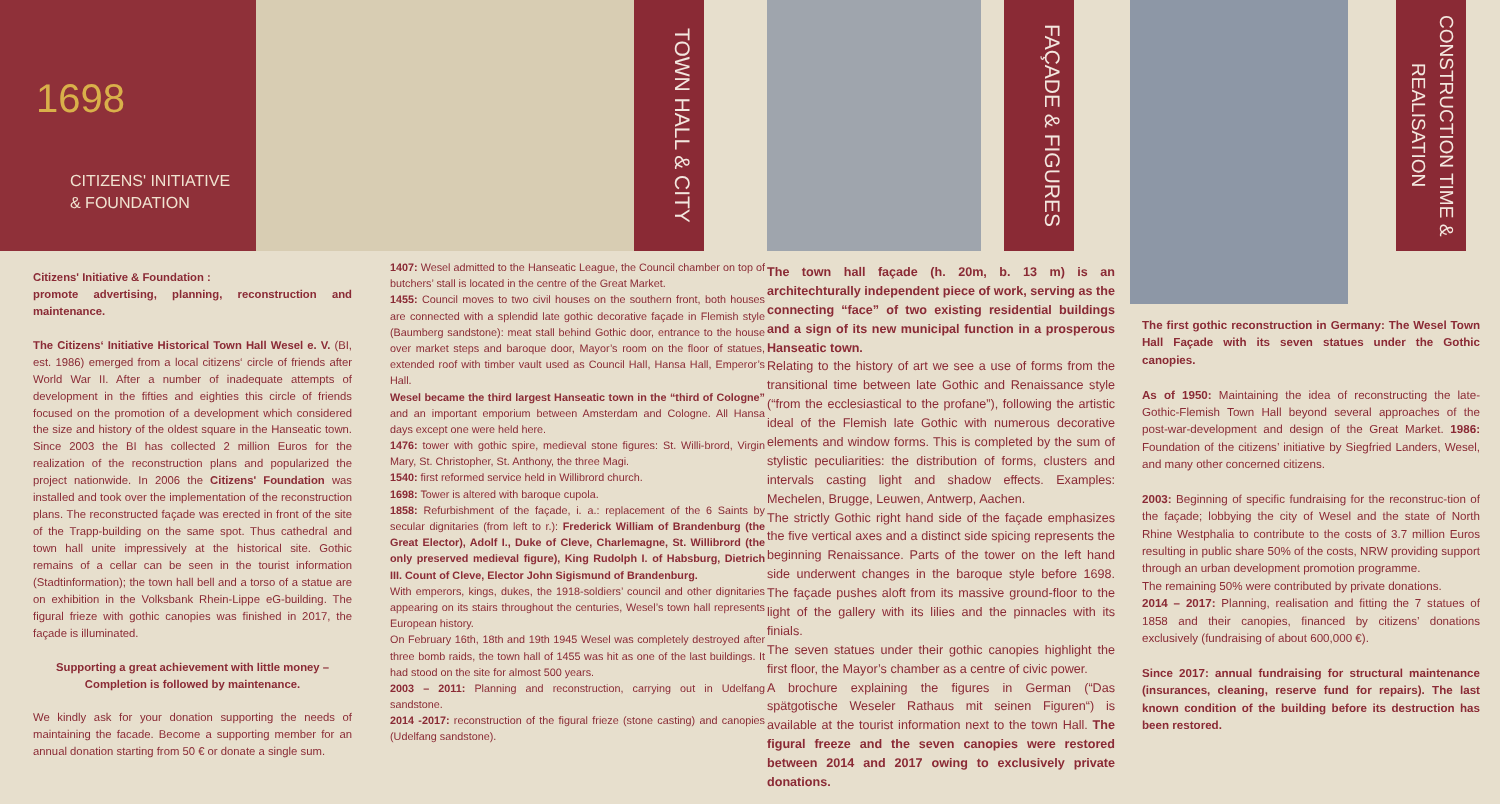1698
CITIZENS' INITIATIVE
& FOUNDATION
Citizens' Initiative & Foundation :
promote advertising, planning, reconstruction and maintenance.
The Citizens‘ Initiative Historical Town Hall Wesel e. V. (BI, est. 1986) emerged from a local citizens‘ circle of friends after World War II. After a number of inadequate attempts of development in the fifties and eighties this circle of friends focused on the promotion of a development which considered the size and history of the oldest square in the Hanseatic town. Since 2003 the BI has collected 2 million Euros for the realization of the reconstruction plans and popularized the project nationwide. In 2006 the Citizens' Foundation was installed and took over the implementation of the reconstruction plans. The reconstructed façade was erected in front of the site of the Trapp-building on the same spot. Thus cathedral and town hall unite impressively at the historical site. Gothic remains of a cellar can be seen in the tourist information (Stadtinformation); the town hall bell and a torso of a statue are on exhibition in the Volksbank Rhein-Lippe eG-building. The figural frieze with gothic canopies was finished in 2017, the façade is illuminated.
Supporting a great achievement with little money –
Completion is followed by maintenance.
We kindly ask for your donation supporting the needs of maintaining the facade. Become a supporting member for an annual donation starting from 50 € or donate a single sum.
TOWN HALL & CITY
1407: Wesel admitted to the Hanseatic League, the Council chamber on top of butchers’ stall is located in the centre of the Great Market.
1455: Council moves to two civil houses on the southern front, both houses are connected with a splendid late gothic decorative façade in Flemish style (Baumberg sandstone): meat stall behind Gothic door, entrance to the house over market steps and baroque door, Mayor’s room on the floor of statues, extended roof with timber vault used as Council Hall, Hansa Hall, Emperor’s Hall.
Wesel became the third largest Hanseatic town in the “third of Cologne” and an important emporium between Amsterdam and Cologne. All Hansa days except one were held here.
1476: tower with gothic spire, medieval stone figures: St. Willi-brord, Virgin Mary, St. Christopher, St. Anthony, the three Magi.
1540: first reformed service held in Willibrord church.
1698: Tower is altered with baroque cupola.
1858: Refurbishment of the façade, i. a.: replacement of the 6 Saints by secular dignitaries (from left to r.): Frederick William of Brandenburg (the Great Elector), Adolf I., Duke of Cleve, Charlemagne, St. Willibrord (the only preserved medieval figure), King Rudolph I. of Habsburg, Dietrich III. Count of Cleve, Elector John Sigismund of Brandenburg.
With emperors, kings, dukes, the 1918-soldiers’ council and other dignitaries appearing on its stairs throughout the centuries, Wesel’s town hall represents European history.
On February 16th, 18th and 19th 1945 Wesel was completely destroyed after three bomb raids, the town hall of 1455 was hit as one of the last buildings. It had stood on the site for almost 500 years.
2003 – 2011: Planning and reconstruction, carrying out in Udelfang sandstone.
2014 -2017: reconstruction of the figural frieze (stone casting) and canopies (Udelfang sandstone).
FAÇADE & FIGURES
The town hall façade (h. 20m, b. 13 m) is an architechturally independent piece of work, serving as the connecting “face” of two existing residential buildings and a sign of its new municipal function in a prosperous Hanseatic town.
Relating to the history of art we see a use of forms from the transitional time between late Gothic and Renaissance style (“from the ecclesiastical to the profane”), following the artistic ideal of the Flemish late Gothic with numerous decorative elements and window forms. This is completed by the sum of stylistic peculiarities: the distribution of forms, clusters and intervals casting light and shadow effects. Examples: Mechelen, Brugge, Leuwen, Antwerp, Aachen.
The strictly Gothic right hand side of the façade emphasizes the five vertical axes and a distinct side spicing represents the beginning Renaissance. Parts of the tower on the left hand side underwent changes in the baroque style before 1698. The façade pushes aloft from its massive ground-floor to the light of the gallery with its lilies and the pinnacles with its finials.
The seven statues under their gothic canopies highlight the first floor, the Mayor’s chamber as a centre of civic power.
A brochure explaining the figures in German (“Das spätgotische Weseler Rathaus mit seinen Figuren“) is available at the tourist information next to the town Hall. The figural freeze and the seven canopies were restored between 2014 and 2017 owing to exclusively private donations.
CONSTRUCTION TIME & REALISATION
The first gothic reconstruction in Germany: The Wesel Town Hall Façade with its seven statues under the Gothic canopies.
As of 1950: Maintaining the idea of reconstructing the late-Gothic-Flemish Town Hall beyond several approaches of the post-war-development and design of the Great Market. 1986: Foundation of the citizens’ initiative by Siegfried Landers, Wesel, and many other concerned citizens.
2003: Beginning of specific fundraising for the reconstruc-tion of the façade; lobbying the city of Wesel and the state of North Rhine Westphalia to contribute to the costs of 3.7 million Euros resulting in public share 50% of the costs, NRW providing support through an urban development promotion programme.
The remaining 50% were contributed by private donations.
2014 – 2017: Planning, realisation and fitting the 7 statues of 1858 and their canopies, financed by citizens’ donations exclusively (fundraising of about 600,000 €).
Since 2017: annual fundraising for structural maintenance (insurances, cleaning, reserve fund for repairs). The last known condition of the building before its destruction has been restored.